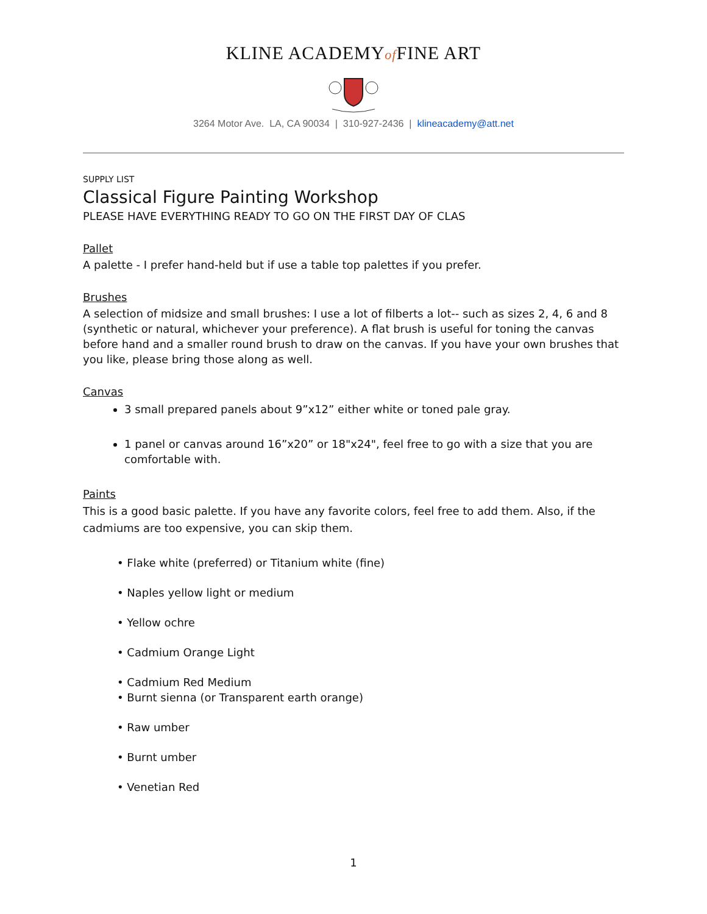KLINE ACADEMYof FINE ART
3264 Motor Ave. LA, CA 90034 | 310-927-2436 | klineacademy@att.net
SUPPLY LIST
Classical Figure Painting Workshop
PLEASE HAVE EVERYTHING READY TO GO ON THE FIRST DAY OF CLAS
Pallet
A palette - I prefer hand-held but if use a table top palettes if you prefer.
Brushes
A selection of midsize and small brushes: I use a lot of filberts a lot-- such as sizes 2, 4, 6 and 8 (synthetic or natural, whichever your preference). A flat brush is useful for toning the canvas before hand and a smaller round brush to draw on the canvas. If you have your own brushes that you like, please bring those along as well.
Canvas
3 small prepared panels about 9”x12” either white or toned pale gray.
1 panel or canvas around 16”x20” or 18"x24", feel free to go with a size that you are comfortable with.
Paints
This is a good basic palette. If you have any favorite colors, feel free to add them. Also, if the cadmiums are too expensive, you can skip them.
• Flake white (preferred) or Titanium white (fine)
• Naples yellow light or medium
• Yellow ochre
• Cadmium Orange Light
• Cadmium Red Medium
• Burnt sienna (or Transparent earth orange)
• Raw umber
• Burnt umber
• Venetian Red
1